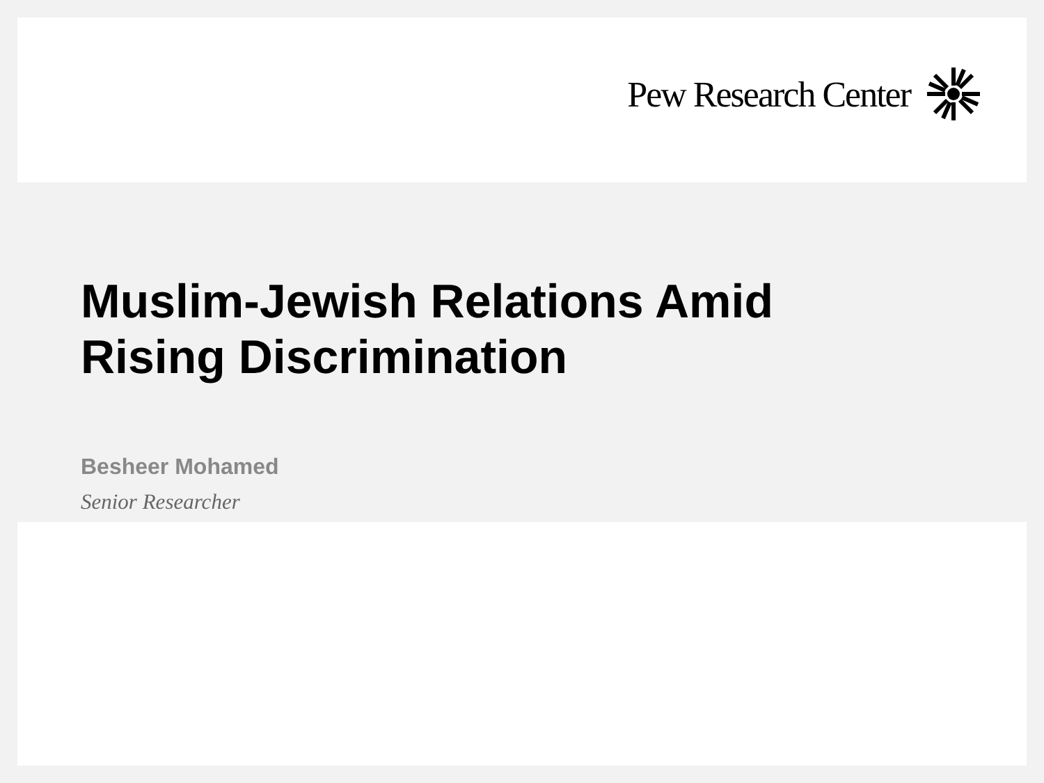Pew Research Center
Muslim-Jewish Relations Amid
Rising Discrimination
Besheer Mohamed
Senior Researcher